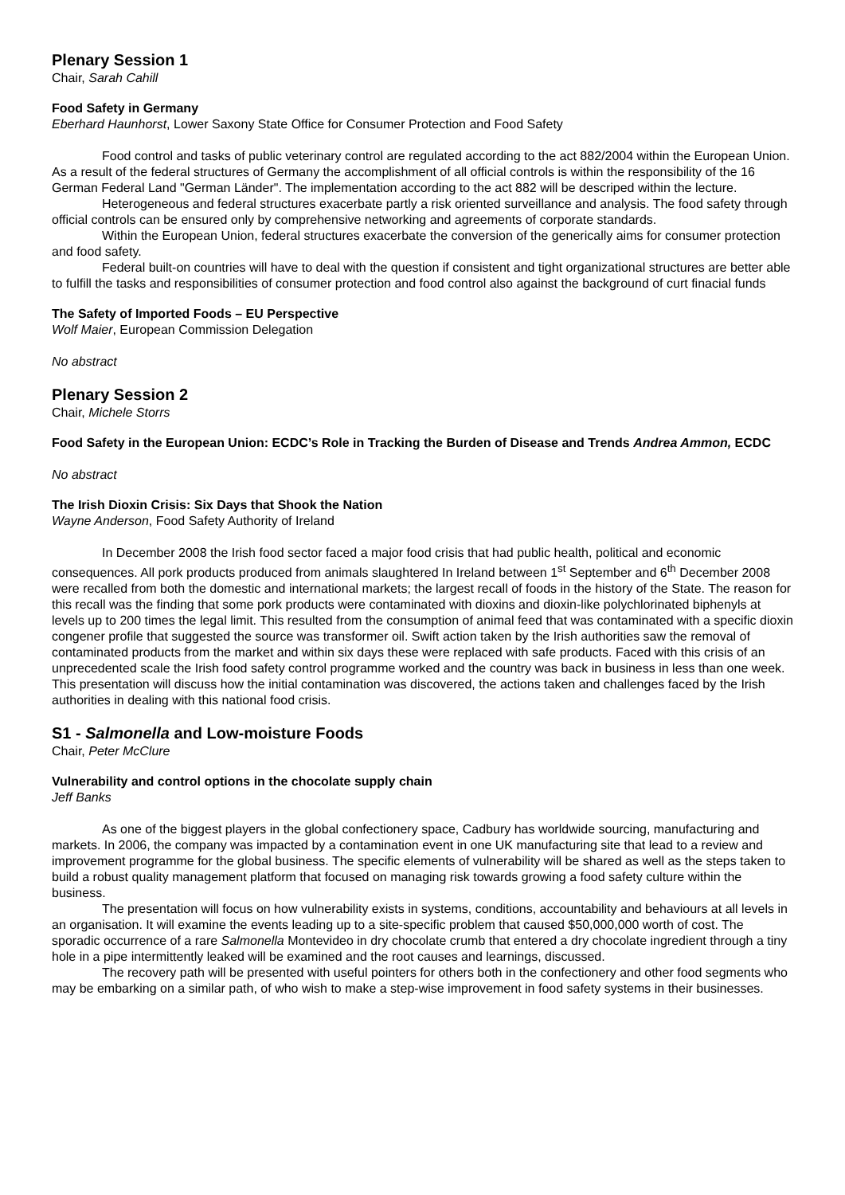Plenary Session 1
Chair, Sarah Cahill
Food Safety in Germany
Eberhard Haunhorst, Lower Saxony State Office for Consumer Protection and Food Safety
Food control and tasks of public veterinary control are regulated according to the act 882/2004 within the European Union. As a result of the federal structures of Germany the accomplishment of all official controls is within the responsibility of the 16 German Federal Land "German Länder". The implementation according to the act 882 will be descriped within the lecture.
Heterogeneous and federal structures exacerbate partly a risk oriented surveillance and analysis. The food safety through official controls can be ensured only by comprehensive networking and agreements of corporate standards.
Within the European Union, federal structures exacerbate the conversion of the generically aims for consumer protection and food safety.
Federal built-on countries will have to deal with the question if consistent and tight organizational structures are better able to fulfill the tasks and responsibilities of consumer protection and food control also against the background of curt finacial funds
The Safety of Imported Foods – EU Perspective
Wolf Maier, European Commission Delegation
No abstract
Plenary Session 2
Chair, Michele Storrs
Food Safety in the European Union: ECDC’s Role in Tracking the Burden of Disease and Trends Andrea Ammon, ECDC
No abstract
The Irish Dioxin Crisis: Six Days that Shook the Nation
Wayne Anderson, Food Safety Authority of Ireland
In December 2008 the Irish food sector faced a major food crisis that had public health, political and economic consequences. All pork products produced from animals slaughtered In Ireland between 1<sup>st</sup> September and 6<sup>th</sup> December 2008 were recalled from both the domestic and international markets; the largest recall of foods in the history of the State. The reason for this recall was the finding that some pork products were contaminated with dioxins and dioxin-like polychlorinated biphenyls at levels up to 200 times the legal limit. This resulted from the consumption of animal feed that was contaminated with a specific dioxin congener profile that suggested the source was transformer oil. Swift action taken by the Irish authorities saw the removal of contaminated products from the market and within six days these were replaced with safe products. Faced with this crisis of an unprecedented scale the Irish food safety control programme worked and the country was back in business in less than one week. This presentation will discuss how the initial contamination was discovered, the actions taken and challenges faced by the Irish authorities in dealing with this national food crisis.
S1 - Salmonella and Low-moisture Foods
Chair, Peter McClure
Vulnerability and control options in the chocolate supply chain
Jeff Banks
As one of the biggest players in the global confectionery space, Cadbury has worldwide sourcing, manufacturing and markets. In 2006, the company was impacted by a contamination event in one UK manufacturing site that lead to a review and improvement programme for the global business. The specific elements of vulnerability will be shared as well as the steps taken to build a robust quality management platform that focused on managing risk towards growing a food safety culture within the business.
The presentation will focus on how vulnerability exists in systems, conditions, accountability and behaviours at all levels in an organisation. It will examine the events leading up to a site-specific problem that caused $50,000,000 worth of cost. The sporadic occurrence of a rare Salmonella Montevideo in dry chocolate crumb that entered a dry chocolate ingredient through a tiny hole in a pipe intermittently leaked will be examined and the root causes and learnings, discussed.
The recovery path will be presented with useful pointers for others both in the confectionery and other food segments who may be embarking on a similar path, of who wish to make a step-wise improvement in food safety systems in their businesses.